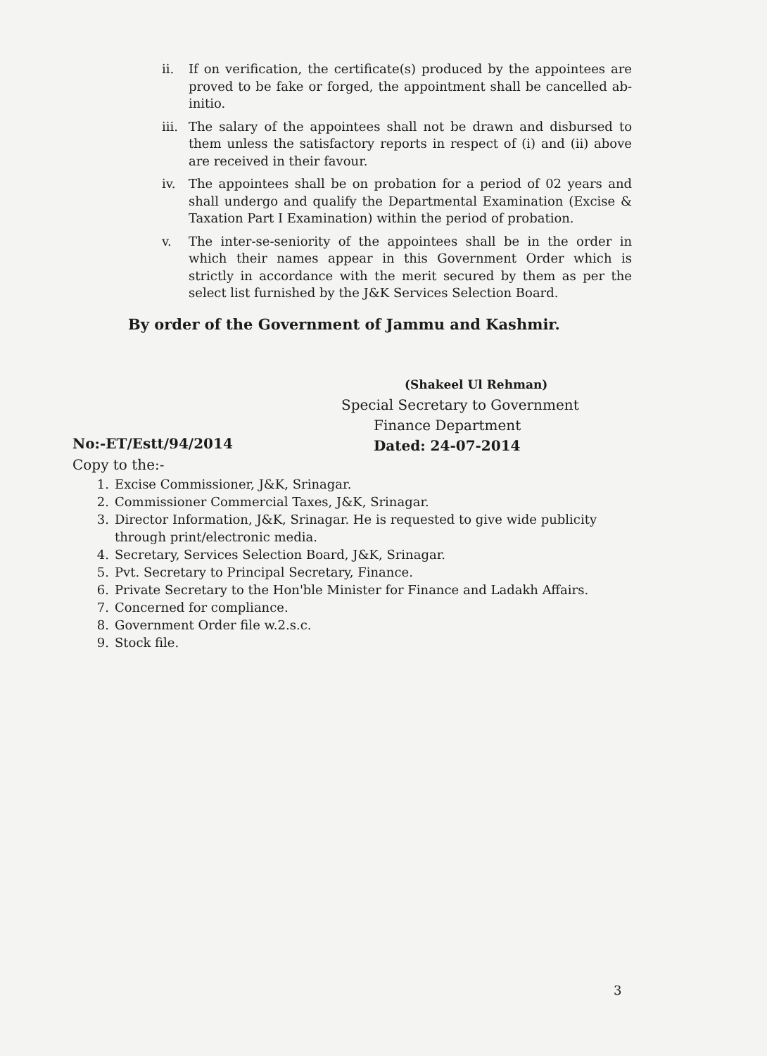ii. If on verification, the certificate(s) produced by the appointees are proved to be fake or forged, the appointment shall be cancelled ab-initio.
iii. The salary of the appointees shall not be drawn and disbursed to them unless the satisfactory reports in respect of (i) and (ii) above are received in their favour.
iv. The appointees shall be on probation for a period of 02 years and shall undergo and qualify the Departmental Examination (Excise & Taxation Part I Examination) within the period of probation.
v. The inter-se-seniority of the appointees shall be in the order in which their names appear in this Government Order which is strictly in accordance with the merit secured by them as per the select list furnished by the J&K Services Selection Board.
By order of the Government of Jammu and Kashmir.
(Shakeel Ul Rehman)
Special Secretary to Government
Finance Department
Dated: 24-07-2014
No:-ET/Estt/94/2014
Copy to the:-
1. Excise Commissioner, J&K, Srinagar.
2. Commissioner Commercial Taxes, J&K, Srinagar.
3. Director Information, J&K, Srinagar. He is requested to give wide publicity through print/electronic media.
4. Secretary, Services Selection Board, J&K, Srinagar.
5. Pvt. Secretary to Principal Secretary, Finance.
6. Private Secretary to the Hon'ble Minister for Finance and Ladakh Affairs.
7. Concerned for compliance.
8. Government Order file w.2.s.c.
9. Stock file.
3